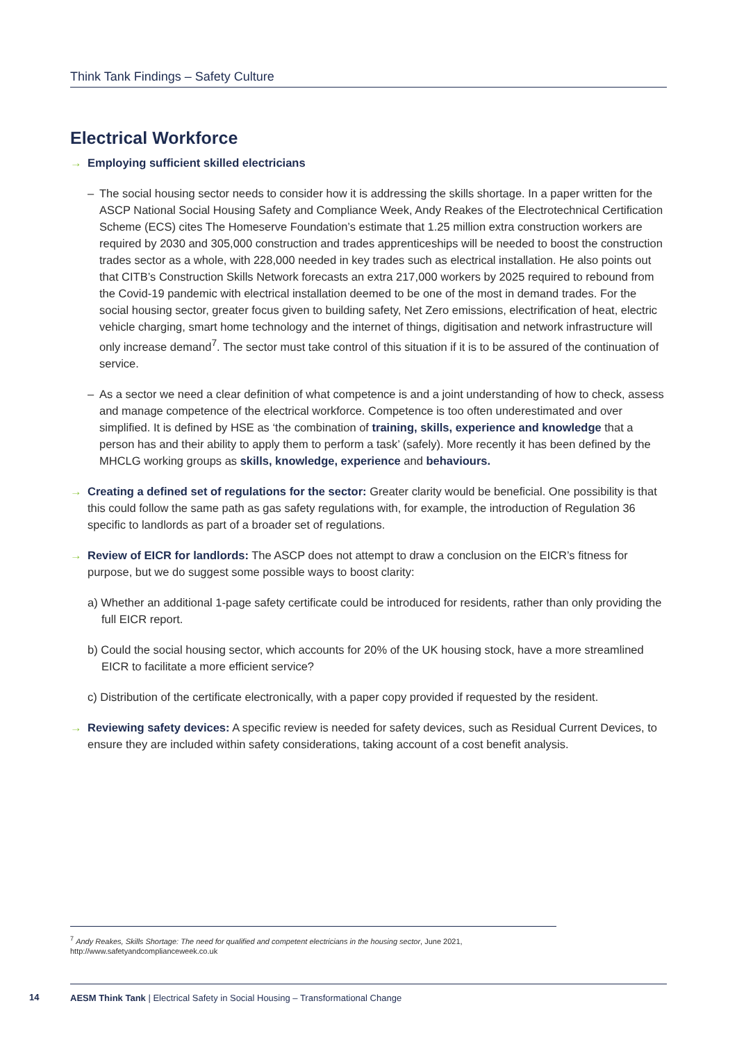Think Tank Findings – Safety Culture
Electrical Workforce
→ Employing sufficient skilled electricians
– The social housing sector needs to consider how it is addressing the skills shortage. In a paper written for the ASCP National Social Housing Safety and Compliance Week, Andy Reakes of the Electrotechnical Certification Scheme (ECS) cites The Homeserve Foundation’s estimate that 1.25 million extra construction workers are required by 2030 and 305,000 construction and trades apprenticeships will be needed to boost the construction trades sector as a whole, with 228,000 needed in key trades such as electrical installation. He also points out that CITB’s Construction Skills Network forecasts an extra 217,000 workers by 2025 required to rebound from the Covid-19 pandemic with electrical installation deemed to be one of the most in demand trades. For the social housing sector, greater focus given to building safety, Net Zero emissions, electrification of heat, electric vehicle charging, smart home technology and the internet of things, digitisation and network infrastructure will only increase demand<sup>7</sup>. The sector must take control of this situation if it is to be assured of the continuation of service.
– As a sector we need a clear definition of what competence is and a joint understanding of how to check, assess and manage competence of the electrical workforce. Competence is too often underestimated and over simplified. It is defined by HSE as ‘the combination of training, skills, experience and knowledge that a person has and their ability to apply them to perform a task’ (safely). More recently it has been defined by the MHCLG working groups as skills, knowledge, experience and behaviours.
→ Creating a defined set of regulations for the sector: Greater clarity would be beneficial. One possibility is that this could follow the same path as gas safety regulations with, for example, the introduction of Regulation 36 specific to landlords as part of a broader set of regulations.
→ Review of EICR for landlords: The ASCP does not attempt to draw a conclusion on the EICR’s fitness for purpose, but we do suggest some possible ways to boost clarity:
a) Whether an additional 1-page safety certificate could be introduced for residents, rather than only providing the full EICR report.
b) Could the social housing sector, which accounts for 20% of the UK housing stock, have a more streamlined EICR to facilitate a more efficient service?
c) Distribution of the certificate electronically, with a paper copy provided if requested by the resident.
→ Reviewing safety devices: A specific review is needed for safety devices, such as Residual Current Devices, to ensure they are included within safety considerations, taking account of a cost benefit analysis.
<sup>7</sup> Andy Reakes, Skills Shortage: The need for qualified and competent electricians in the housing sector, June 2021, http://www.safetyandcomplianceweek.co.uk
14
AESM Think Tank | Electrical Safety in Social Housing – Transformational Change